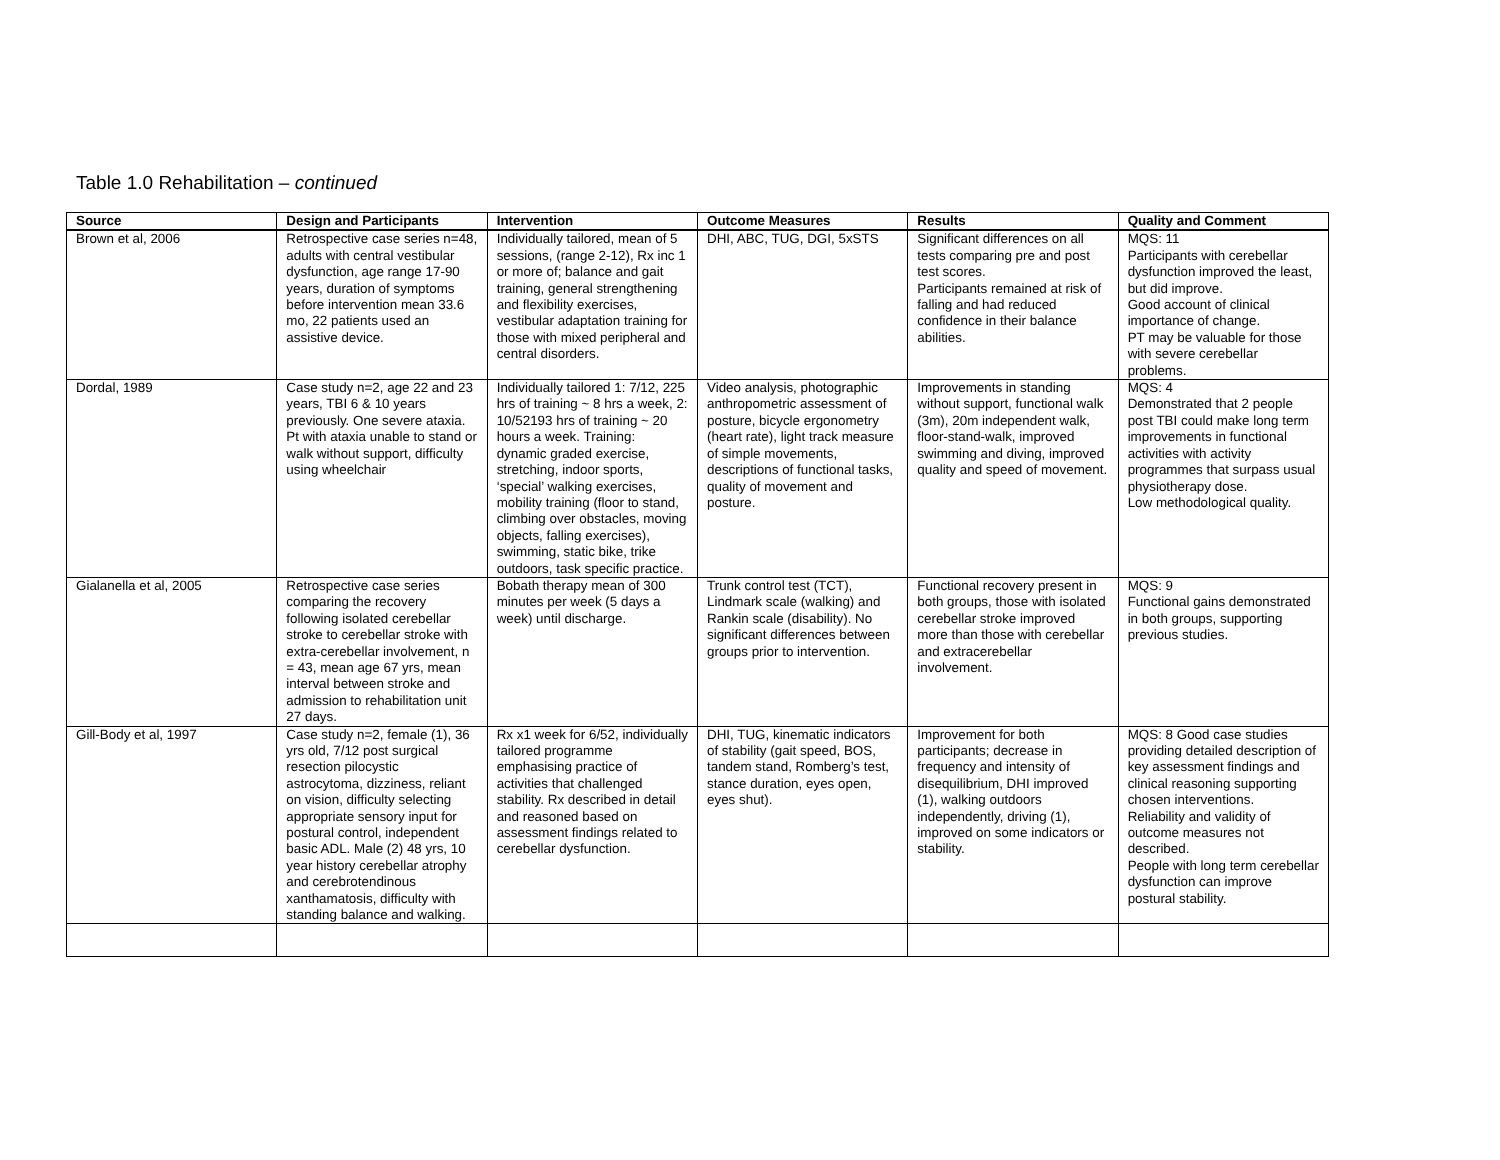Table 1.0 Rehabilitation – continued
| Source | Design and Participants | Intervention | Outcome Measures | Results | Quality and Comment |
| --- | --- | --- | --- | --- | --- |
| Brown et al, 2006 | Retrospective case series n=48, adults with central vestibular dysfunction, age range 17-90 years, duration of symptoms before intervention mean 33.6 mo, 22 patients used an assistive device. | Individually tailored, mean of 5 sessions, (range 2-12), Rx inc 1 or more of; balance and gait training, general strengthening and flexibility exercises, vestibular adaptation training for those with mixed peripheral and central disorders. | DHI, ABC, TUG, DGI, 5xSTS | Significant differences on all tests comparing pre and post test scores. Participants remained at risk of falling and had reduced confidence in their balance abilities. | MQS: 11 Participants with cerebellar dysfunction improved the least, but did improve. Good account of clinical importance of change. PT may be valuable for those with severe cerebellar problems. |
| Dordal, 1989 | Case study n=2, age 22 and 23 years, TBI 6 & 10 years previously. One severe ataxia. Pt with ataxia unable to stand or walk without support, difficulty using wheelchair | Individually tailored 1: 7/12, 225 hrs of training ~ 8 hrs a week, 2: 10/52193 hrs of training ~ 20 hours a week. Training: dynamic graded exercise, stretching, indoor sports, ‘special’ walking exercises, mobility training (floor to stand, climbing over obstacles, moving objects, falling exercises), swimming, static bike, trike outdoors, task specific practice. | Video analysis, photographic anthropometric assessment of posture, bicycle ergonometry (heart rate), light track measure of simple movements, descriptions of functional tasks, quality of movement and posture. | Improvements in standing without support, functional walk (3m), 20m independent walk, floor-stand-walk, improved swimming and diving, improved quality and speed of movement. | MQS: 4 Demonstrated that 2 people post TBI could make long term improvements in functional activities with activity programmes that surpass usual physiotherapy dose. Low methodological quality. |
| Gialanella et al, 2005 | Retrospective case series comparing the recovery following isolated cerebellar stroke to cerebellar stroke with extra-cerebellar involvement, n = 43, mean age 67 yrs, mean interval between stroke and admission to rehabilitation unit 27 days. | Bobath therapy mean of 300 minutes per week (5 days a week) until discharge. | Trunk control test (TCT), Lindmark scale (walking) and Rankin scale (disability). No significant differences between groups prior to intervention. | Functional recovery present in both groups, those with isolated cerebellar stroke improved more than those with cerebellar and extracerebellar involvement. | MQS: 9 Functional gains demonstrated in both groups, supporting previous studies. |
| Gill-Body et al, 1997 | Case study n=2, female (1), 36 yrs old, 7/12 post surgical resection pilocystic astrocytoma, dizziness, reliant on vision, difficulty selecting appropriate sensory input for postural control, independent basic ADL. Male (2) 48 yrs, 10 year history cerebellar atrophy and cerebrotendinous xanthamatosis, difficulty with standing balance and walking. | Rx x1 week for 6/52, individually tailored programme emphasising practice of activities that challenged stability. Rx described in detail and reasoned based on assessment findings related to cerebellar dysfunction. | DHI, TUG, kinematic indicators of stability (gait speed, BOS, tandem stand, Romberg’s test, stance duration, eyes open, eyes shut). | Improvement for both participants; decrease in frequency and intensity of disequilibrium, DHI improved (1), walking outdoors independently, driving (1), improved on some indicators or stability. | MQS: 8 Good case studies providing detailed description of key assessment findings and clinical reasoning supporting chosen interventions. Reliability and validity of outcome measures not described. People with long term cerebellar dysfunction can improve postural stability. |